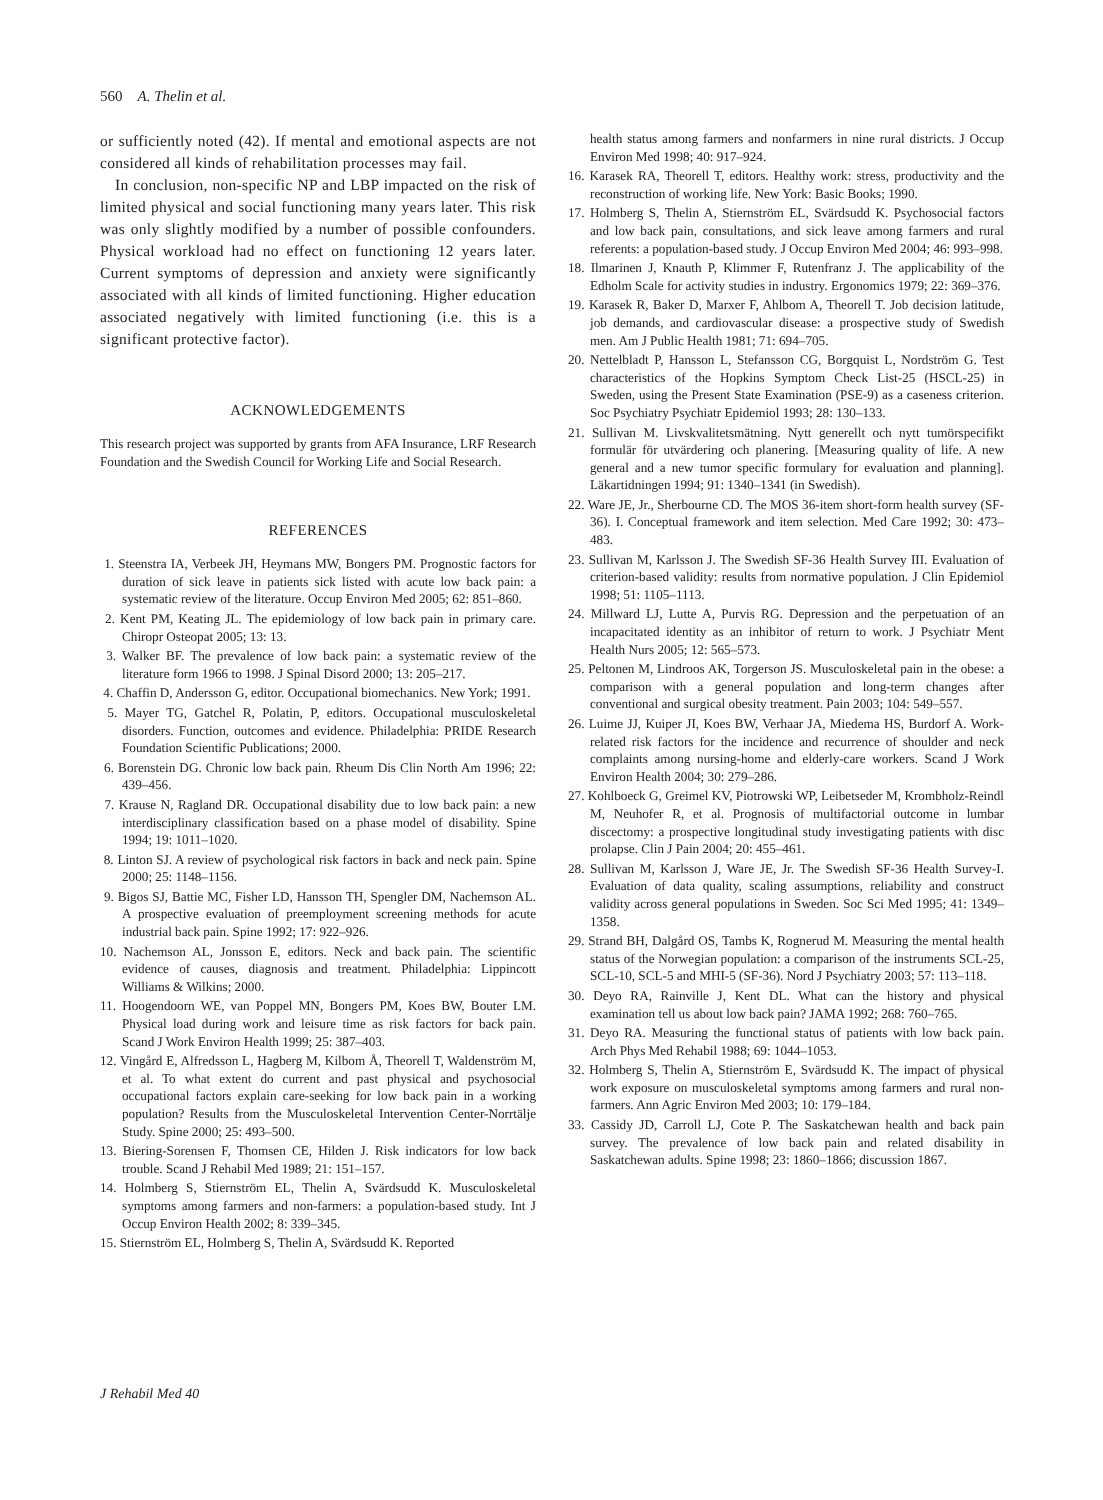560 A. Thelin et al.
or sufficiently noted (42). If mental and emotional aspects are not considered all kinds of rehabilitation processes may fail.
In conclusion, non-specific NP and LBP impacted on the risk of limited physical and social functioning many years later. This risk was only slightly modified by a number of possible confounders. Physical workload had no effect on functioning 12 years later. Current symptoms of depression and anxiety were significantly associated with all kinds of limited functioning. Higher education associated negatively with limited functioning (i.e. this is a significant protective factor).
ACKNOWLEDGEMENTS
This research project was supported by grants from AFA Insurance, LRF Research Foundation and the Swedish Council for Working Life and Social Research.
REFERENCES
1. Steenstra IA, Verbeek JH, Heymans MW, Bongers PM. Prognostic factors for duration of sick leave in patients sick listed with acute low back pain: a systematic review of the literature. Occup Environ Med 2005; 62: 851–860.
2. Kent PM, Keating JL. The epidemiology of low back pain in primary care. Chiropr Osteopat 2005; 13: 13.
3. Walker BF. The prevalence of low back pain: a systematic review of the literature form 1966 to 1998. J Spinal Disord 2000; 13: 205–217.
4. Chaffin D, Andersson G, editor. Occupational biomechanics. New York; 1991.
5. Mayer TG, Gatchel R, Polatin, P, editors. Occupational musculoskeletal disorders. Function, outcomes and evidence. Philadelphia: PRIDE Research Foundation Scientific Publications; 2000.
6. Borenstein DG. Chronic low back pain. Rheum Dis Clin North Am 1996; 22: 439–456.
7. Krause N, Ragland DR. Occupational disability due to low back pain: a new interdisciplinary classification based on a phase model of disability. Spine 1994; 19: 1011–1020.
8. Linton SJ. A review of psychological risk factors in back and neck pain. Spine 2000; 25: 1148–1156.
9. Bigos SJ, Battie MC, Fisher LD, Hansson TH, Spengler DM, Nachemson AL. A prospective evaluation of preemployment screening methods for acute industrial back pain. Spine 1992; 17: 922–926.
10. Nachemson AL, Jonsson E, editors. Neck and back pain. The scientific evidence of causes, diagnosis and treatment. Philadelphia: Lippincott Williams & Wilkins; 2000.
11. Hoogendoorn WE, van Poppel MN, Bongers PM, Koes BW, Bouter LM. Physical load during work and leisure time as risk factors for back pain. Scand J Work Environ Health 1999; 25: 387–403.
12. Vingård E, Alfredsson L, Hagberg M, Kilbom Å, Theorell T, Waldenström M, et al. To what extent do current and past physical and psychosocial occupational factors explain care-seeking for low back pain in a working population? Results from the Musculoskeletal Intervention Center-Norrtälje Study. Spine 2000; 25: 493–500.
13. Biering-Sorensen F, Thomsen CE, Hilden J. Risk indicators for low back trouble. Scand J Rehabil Med 1989; 21: 151–157.
14. Holmberg S, Stiernström EL, Thelin A, Svärdsudd K. Musculoskeletal symptoms among farmers and non-farmers: a population-based study. Int J Occup Environ Health 2002; 8: 339–345.
15. Stiernström EL, Holmberg S, Thelin A, Svärdsudd K. Reported
health status among farmers and nonfarmers in nine rural districts. J Occup Environ Med 1998; 40: 917–924.
16. Karasek RA, Theorell T, editors. Healthy work: stress, productivity and the reconstruction of working life. New York: Basic Books; 1990.
17. Holmberg S, Thelin A, Stiernström EL, Svärdsudd K. Psychosocial factors and low back pain, consultations, and sick leave among farmers and rural referents: a population-based study. J Occup Environ Med 2004; 46: 993–998.
18. Ilmarinen J, Knauth P, Klimmer F, Rutenfranz J. The applicability of the Edholm Scale for activity studies in industry. Ergonomics 1979; 22: 369–376.
19. Karasek R, Baker D, Marxer F, Ahlbom A, Theorell T. Job decision latitude, job demands, and cardiovascular disease: a prospective study of Swedish men. Am J Public Health 1981; 71: 694–705.
20. Nettelbladt P, Hansson L, Stefansson CG, Borgquist L, Nordström G. Test characteristics of the Hopkins Symptom Check List-25 (HSCL-25) in Sweden, using the Present State Examination (PSE-9) as a caseness criterion. Soc Psychiatry Psychiatr Epidemiol 1993; 28: 130–133.
21. Sullivan M. Livskvalitetsmätning. Nytt generellt och nytt tumörspecifikt formulär för utvärdering och planering. [Measuring quality of life. A new general and a new tumor specific formulary for evaluation and planning]. Läkartidningen 1994; 91: 1340–1341 (in Swedish).
22. Ware JE, Jr., Sherbourne CD. The MOS 36-item short-form health survey (SF-36). I. Conceptual framework and item selection. Med Care 1992; 30: 473–483.
23. Sullivan M, Karlsson J. The Swedish SF-36 Health Survey III. Evaluation of criterion-based validity: results from normative population. J Clin Epidemiol 1998; 51: 1105–1113.
24. Millward LJ, Lutte A, Purvis RG. Depression and the perpetuation of an incapacitated identity as an inhibitor of return to work. J Psychiatr Ment Health Nurs 2005; 12: 565–573.
25. Peltonen M, Lindroos AK, Torgerson JS. Musculoskeletal pain in the obese: a comparison with a general population and long-term changes after conventional and surgical obesity treatment. Pain 2003; 104: 549–557.
26. Luime JJ, Kuiper JI, Koes BW, Verhaar JA, Miedema HS, Burdorf A. Work-related risk factors for the incidence and recurrence of shoulder and neck complaints among nursing-home and elderly-care workers. Scand J Work Environ Health 2004; 30: 279–286.
27. Kohlboeck G, Greimel KV, Piotrowski WP, Leibetseder M, Krombholz-Reindl M, Neuhofer R, et al. Prognosis of multifactorial outcome in lumbar discectomy: a prospective longitudinal study investigating patients with disc prolapse. Clin J Pain 2004; 20: 455–461.
28. Sullivan M, Karlsson J, Ware JE, Jr. The Swedish SF-36 Health Survey-I. Evaluation of data quality, scaling assumptions, reliability and construct validity across general populations in Sweden. Soc Sci Med 1995; 41: 1349–1358.
29. Strand BH, Dalgård OS, Tambs K, Rognerud M. Measuring the mental health status of the Norwegian population: a comparison of the instruments SCL-25, SCL-10, SCL-5 and MHI-5 (SF-36). Nord J Psychiatry 2003; 57: 113–118.
30. Deyo RA, Rainville J, Kent DL. What can the history and physical examination tell us about low back pain? JAMA 1992; 268: 760–765.
31. Deyo RA. Measuring the functional status of patients with low back pain. Arch Phys Med Rehabil 1988; 69: 1044–1053.
32. Holmberg S, Thelin A, Stiernström E, Svärdsudd K. The impact of physical work exposure on musculoskeletal symptoms among farmers and rural non-farmers. Ann Agric Environ Med 2003; 10: 179–184.
33. Cassidy JD, Carroll LJ, Cote P. The Saskatchewan health and back pain survey. The prevalence of low back pain and related disability in Saskatchewan adults. Spine 1998; 23: 1860–1866; discussion 1867.
J Rehabil Med 40